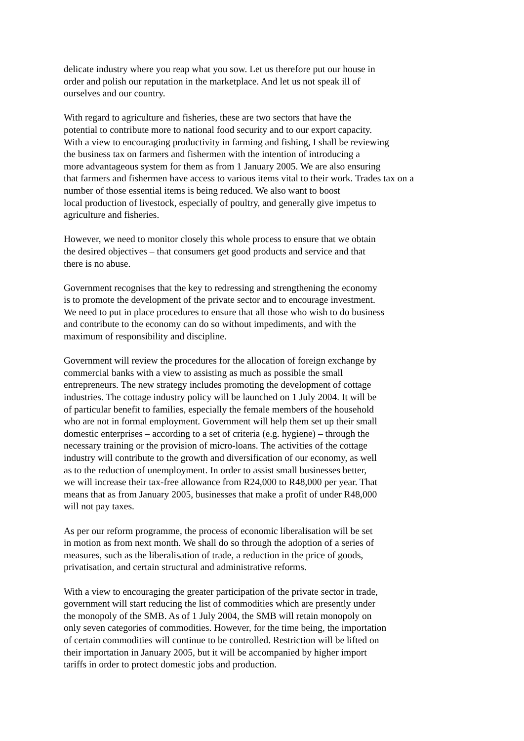delicate industry where you reap what you sow. Let us therefore put our house in
order and polish our reputation in the marketplace. And let us not speak ill of
ourselves and our country.
With regard to agriculture and fisheries, these are two sectors that have the
potential to contribute more to national food security and to our export capacity.
With a view to encouraging productivity in farming and fishing, I shall be reviewing
the business tax on farmers and fishermen with the intention of introducing a
more advantageous system for them as from 1 January 2005. We are also ensuring
that farmers and fishermen have access to various items vital to their work. Trades tax on a
number of those essential items is being reduced. We also want to boost
local production of livestock, especially of poultry, and generally give impetus to
agriculture and fisheries.
However, we need to monitor closely this whole process to ensure that we obtain
the desired objectives – that consumers get good products and service and that
there is no abuse.
Government recognises that the key to redressing and strengthening the economy
is to promote the development of the private sector and to encourage investment.
We need to put in place procedures to ensure that all those who wish to do business
and contribute to the economy can do so without impediments, and with the
maximum of responsibility and discipline.
Government will review the procedures for the allocation of foreign exchange by
commercial banks with a view to assisting as much as possible the small
entrepreneurs. The new strategy includes promoting the development of cottage
industries. The cottage industry policy will be launched on 1 July 2004. It will be
of particular benefit to families, especially the female members of the household
who are not in formal employment. Government will help them set up their small
domestic enterprises – according to a set of criteria (e.g. hygiene) – through the
necessary training or the provision of micro-loans. The activities of the cottage
industry will contribute to the growth and diversification of our economy, as well
as to the reduction of unemployment. In order to assist small businesses better,
we will increase their tax-free allowance from R24,000 to R48,000 per year. That
means that as from January 2005, businesses that make a profit of under R48,000
will not pay taxes.
As per our reform programme, the process of economic liberalisation will be set
in motion as from next month. We shall do so through the adoption of a series of
measures, such as the liberalisation of trade, a reduction in the price of goods,
privatisation, and certain structural and administrative reforms.
With a view to encouraging the greater participation of the private sector in trade,
government will start reducing the list of commodities which are presently under
the monopoly of the SMB. As of 1 July 2004, the SMB will retain monopoly on
only seven categories of commodities. However, for the time being, the importation
of certain commodities will continue to be controlled. Restriction will be lifted on
their importation in January 2005, but it will be accompanied by higher import
tariffs in order to protect domestic jobs and production.